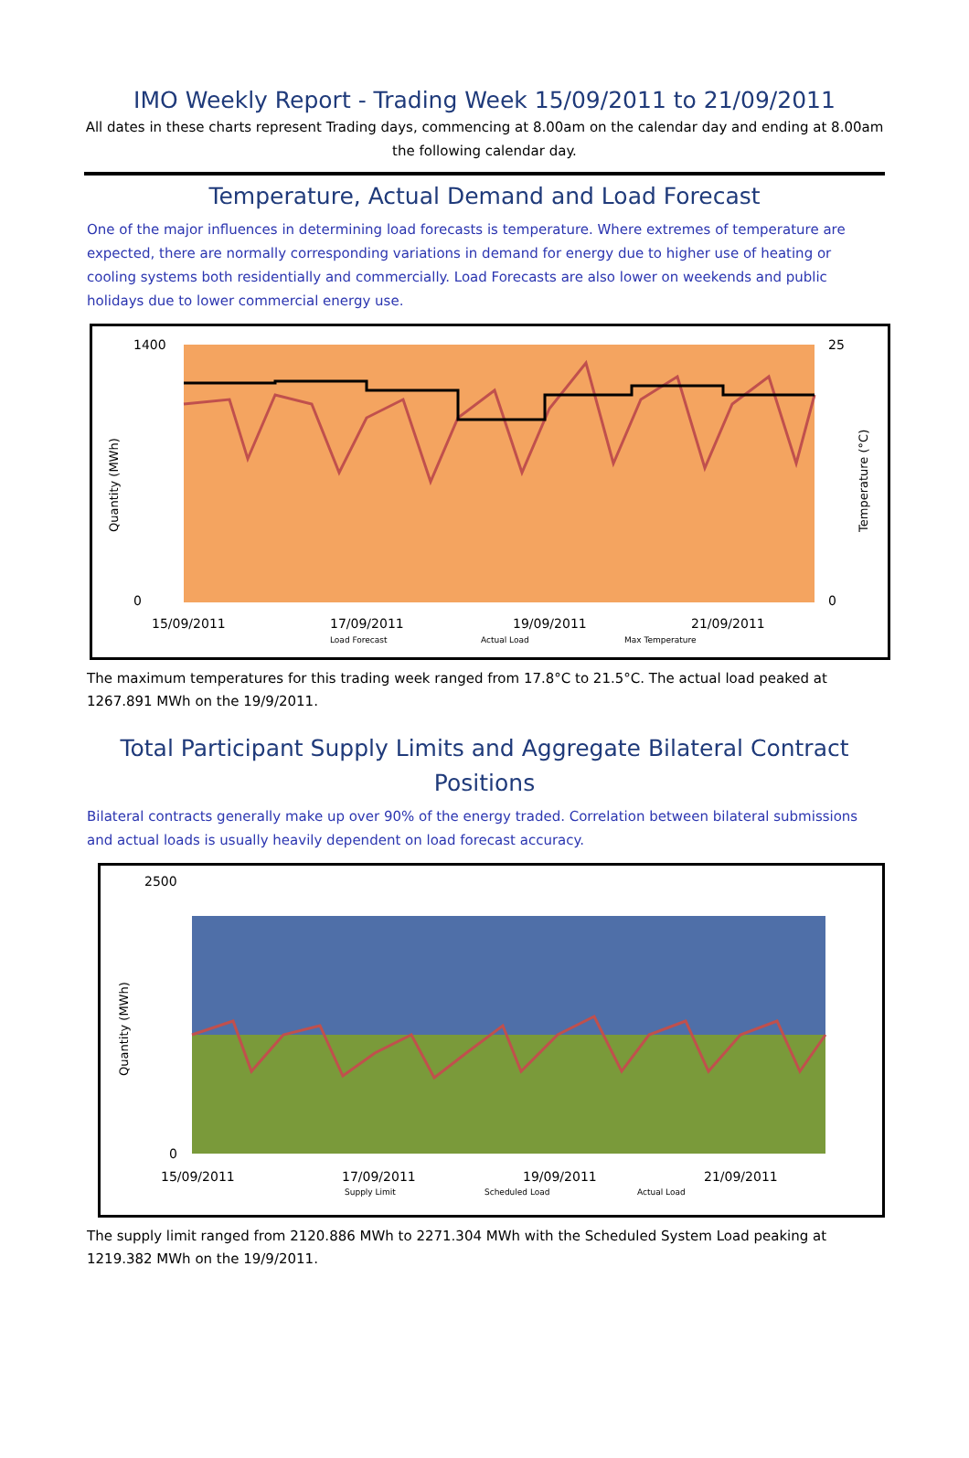IMO Weekly Report - Trading Week 15/09/2011 to 21/09/2011
All dates in these charts represent Trading days, commencing at 8.00am on the calendar day and ending at 8.00am the following calendar day.
Temperature, Actual Demand and Load Forecast
One of the major influences in determining load forecasts is temperature. Where extremes of temperature are expected, there are normally corresponding variations in demand for energy due to higher use of heating or cooling systems both residentially and commercially. Load Forecasts are also lower on weekends and public holidays due to lower commercial energy use.
1400
0
25
0
15/09/2011
17/09/2011
19/09/2011
21/09/2011
Load Forecast
Actual Load
Max Temperature
Quantity (MWh)
Temperature (°C)
The maximum temperatures for this trading week ranged from 17.8°C to 21.5°C. The actual load peaked at 1267.891 MWh on the 19/9/2011.
Total Participant Supply Limits and Aggregate Bilateral Contract Positions
Bilateral contracts generally make up over 90% of the energy traded. Correlation between bilateral submissions and actual loads is usually heavily dependent on load forecast accuracy.
2500
0
15/09/2011
17/09/2011
19/09/2011
21/09/2011
Supply Limit
Scheduled Load
Actual Load
Quantity (MWh)
The supply limit ranged from 2120.886 MWh to 2271.304 MWh with the Scheduled System Load peaking at 1219.382 MWh on the 19/9/2011.